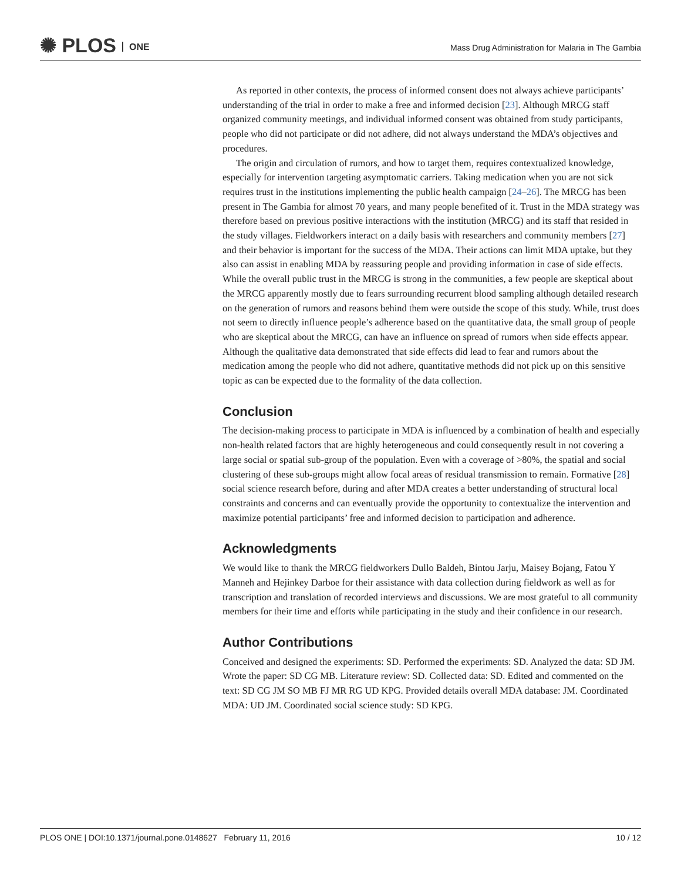✺ PLOS ONE
Mass Drug Administration for Malaria in The Gambia
As reported in other contexts, the process of informed consent does not always achieve participants’ understanding of the trial in order to make a free and informed decision [23]. Although MRCG staff organized community meetings, and individual informed consent was obtained from study participants, people who did not participate or did not adhere, did not always understand the MDA’s objectives and procedures.
The origin and circulation of rumors, and how to target them, requires contextualized knowledge, especially for intervention targeting asymptomatic carriers. Taking medication when you are not sick requires trust in the institutions implementing the public health campaign [24–26]. The MRCG has been present in The Gambia for almost 70 years, and many people benefited of it. Trust in the MDA strategy was therefore based on previous positive interactions with the institution (MRCG) and its staff that resided in the study villages. Fieldworkers interact on a daily basis with researchers and community members [27] and their behavior is important for the success of the MDA. Their actions can limit MDA uptake, but they also can assist in enabling MDA by reassuring people and providing information in case of side effects. While the overall public trust in the MRCG is strong in the communities, a few people are skeptical about the MRCG apparently mostly due to fears surrounding recurrent blood sampling although detailed research on the generation of rumors and reasons behind them were outside the scope of this study. While, trust does not seem to directly influence people’s adherence based on the quantitative data, the small group of people who are skeptical about the MRCG, can have an influence on spread of rumors when side effects appear. Although the qualitative data demonstrated that side effects did lead to fear and rumors about the medication among the people who did not adhere, quantitative methods did not pick up on this sensitive topic as can be expected due to the formality of the data collection.
Conclusion
The decision-making process to participate in MDA is influenced by a combination of health and especially non-health related factors that are highly heterogeneous and could consequently result in not covering a large social or spatial sub-group of the population. Even with a coverage of >80%, the spatial and social clustering of these sub-groups might allow focal areas of residual transmission to remain. Formative [28] social science research before, during and after MDA creates a better understanding of structural local constraints and concerns and can eventually provide the opportunity to contextualize the intervention and maximize potential participants’ free and informed decision to participation and adherence.
Acknowledgments
We would like to thank the MRCG fieldworkers Dullo Baldeh, Bintou Jarju, Maisey Bojang, Fatou Y Manneh and Hejinkey Darboe for their assistance with data collection during fieldwork as well as for transcription and translation of recorded interviews and discussions. We are most grateful to all community members for their time and efforts while participating in the study and their confidence in our research.
Author Contributions
Conceived and designed the experiments: SD. Performed the experiments: SD. Analyzed the data: SD JM. Wrote the paper: SD CG MB. Literature review: SD. Collected data: SD. Edited and commented on the text: SD CG JM SO MB FJ MR RG UD KPG. Provided details overall MDA database: JM. Coordinated MDA: UD JM. Coordinated social science study: SD KPG.
PLOS ONE | DOI:10.1371/journal.pone.0148627 February 11, 2016 10 / 12